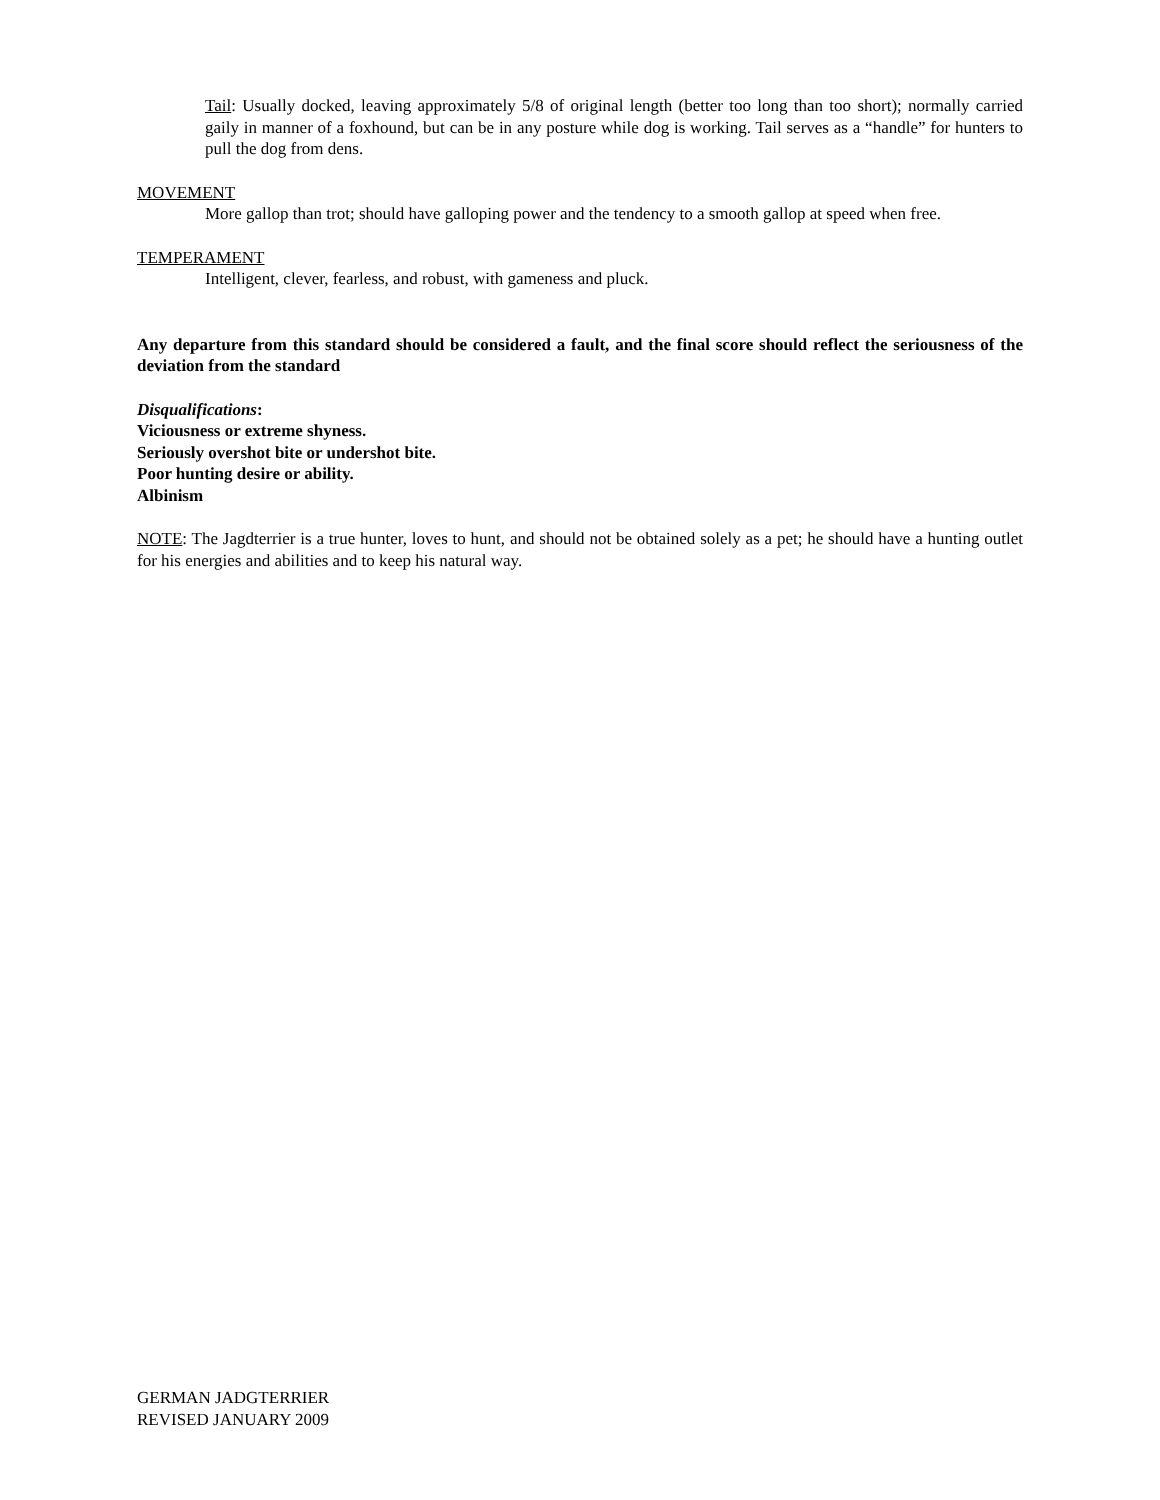Tail: Usually docked, leaving approximately 5/8 of original length (better too long than too short); normally carried gaily in manner of a foxhound, but can be in any posture while dog is working. Tail serves as a “handle” for hunters to pull the dog from dens.
MOVEMENT
More gallop than trot; should have galloping power and the tendency to a smooth gallop at speed when free.
TEMPERAMENT
Intelligent, clever, fearless, and robust, with gameness and pluck.
Any departure from this standard should be considered a fault, and the final score should reflect the seriousness of the deviation from the standard
Disqualifications:
Viciousness or extreme shyness.
Seriously overshot bite or undershot bite.
Poor hunting desire or ability.
Albinism
NOTE: The Jagdterrier is a true hunter, loves to hunt, and should not be obtained solely as a pet; he should have a hunting outlet for his energies and abilities and to keep his natural way.
GERMAN JADGTERRIER
REVISED JANUARY 2009